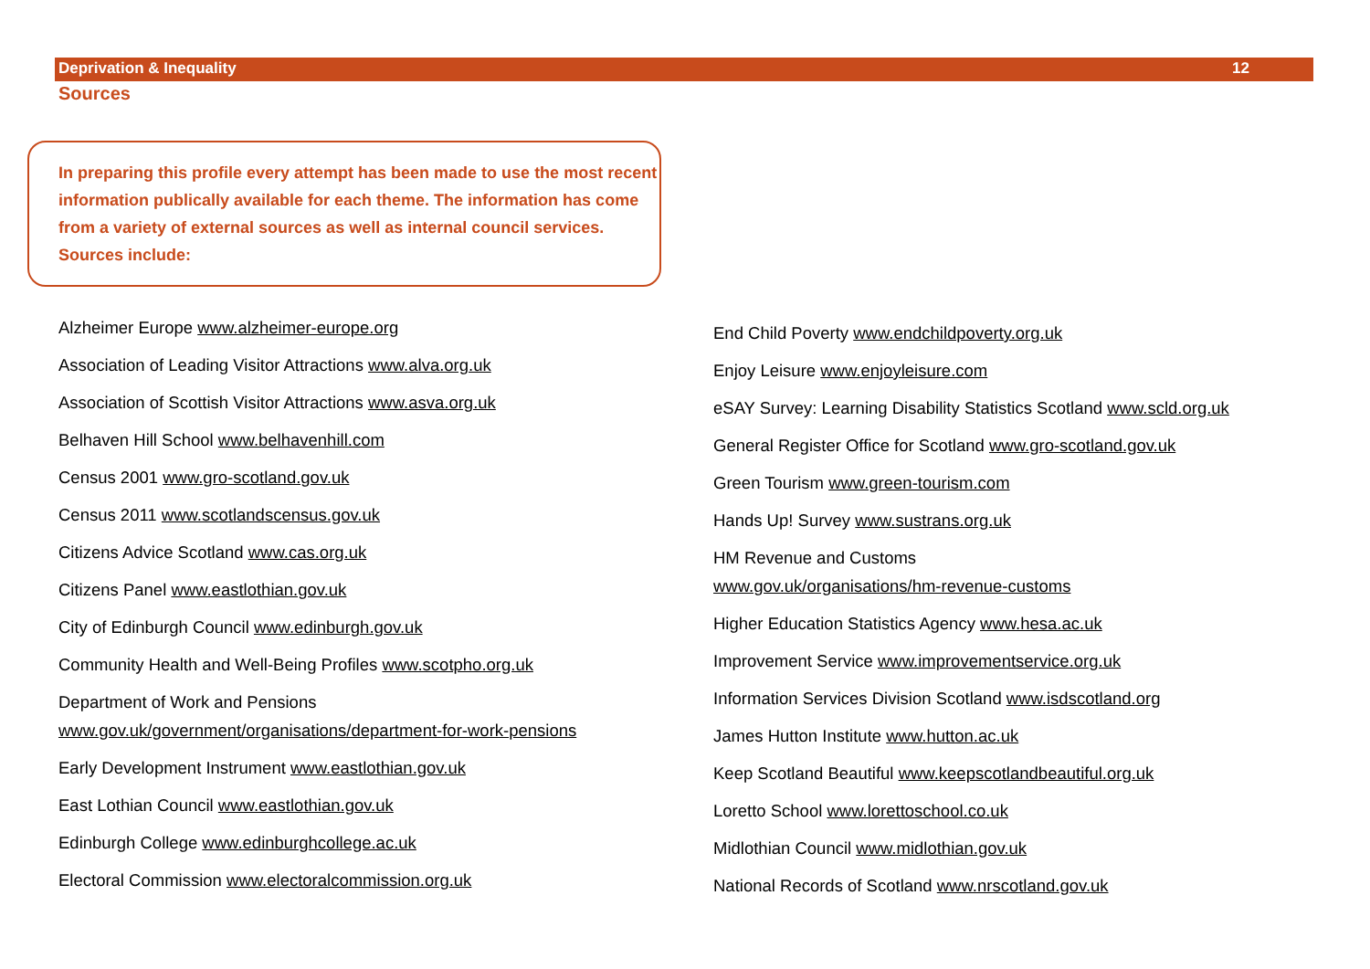Deprivation & Inequality 12
Sources
In preparing this profile every attempt has been made to use the most recent information publically available for each theme. The information has come from a variety of external sources as well as internal council services. Sources include:
Alzheimer Europe www.alzheimer-europe.org
Association of Leading Visitor Attractions www.alva.org.uk
Association of Scottish Visitor Attractions www.asva.org.uk
Belhaven Hill School www.belhavenhill.com
Census 2001 www.gro-scotland.gov.uk
Census 2011 www.scotlandscensus.gov.uk
Citizens Advice Scotland www.cas.org.uk
Citizens Panel www.eastlothian.gov.uk
City of Edinburgh Council www.edinburgh.gov.uk
Community Health and Well-Being Profiles www.scotpho.org.uk
Department of Work and Pensions
www.gov.uk/government/organisations/department-for-work-pensions
Early Development Instrument www.eastlothian.gov.uk
East Lothian Council www.eastlothian.gov.uk
Edinburgh College www.edinburghcollege.ac.uk
Electoral Commission www.electoralcommission.org.uk
End Child Poverty www.endchildpoverty.org.uk
Enjoy Leisure www.enjoyleisure.com
eSAY Survey: Learning Disability Statistics Scotland www.scld.org.uk
General Register Office for Scotland www.gro-scotland.gov.uk
Green Tourism www.green-tourism.com
Hands Up! Survey www.sustrans.org.uk
HM Revenue and Customs
www.gov.uk/organisations/hm-revenue-customs
Higher Education Statistics Agency www.hesa.ac.uk
Improvement Service www.improvementservice.org.uk
Information Services Division Scotland www.isdscotland.org
James Hutton Institute www.hutton.ac.uk
Keep Scotland Beautiful www.keepscotlandbeautiful.org.uk
Loretto School www.lorettoschool.co.uk
Midlothian Council www.midlothian.gov.uk
National Records of Scotland www.nrscotland.gov.uk